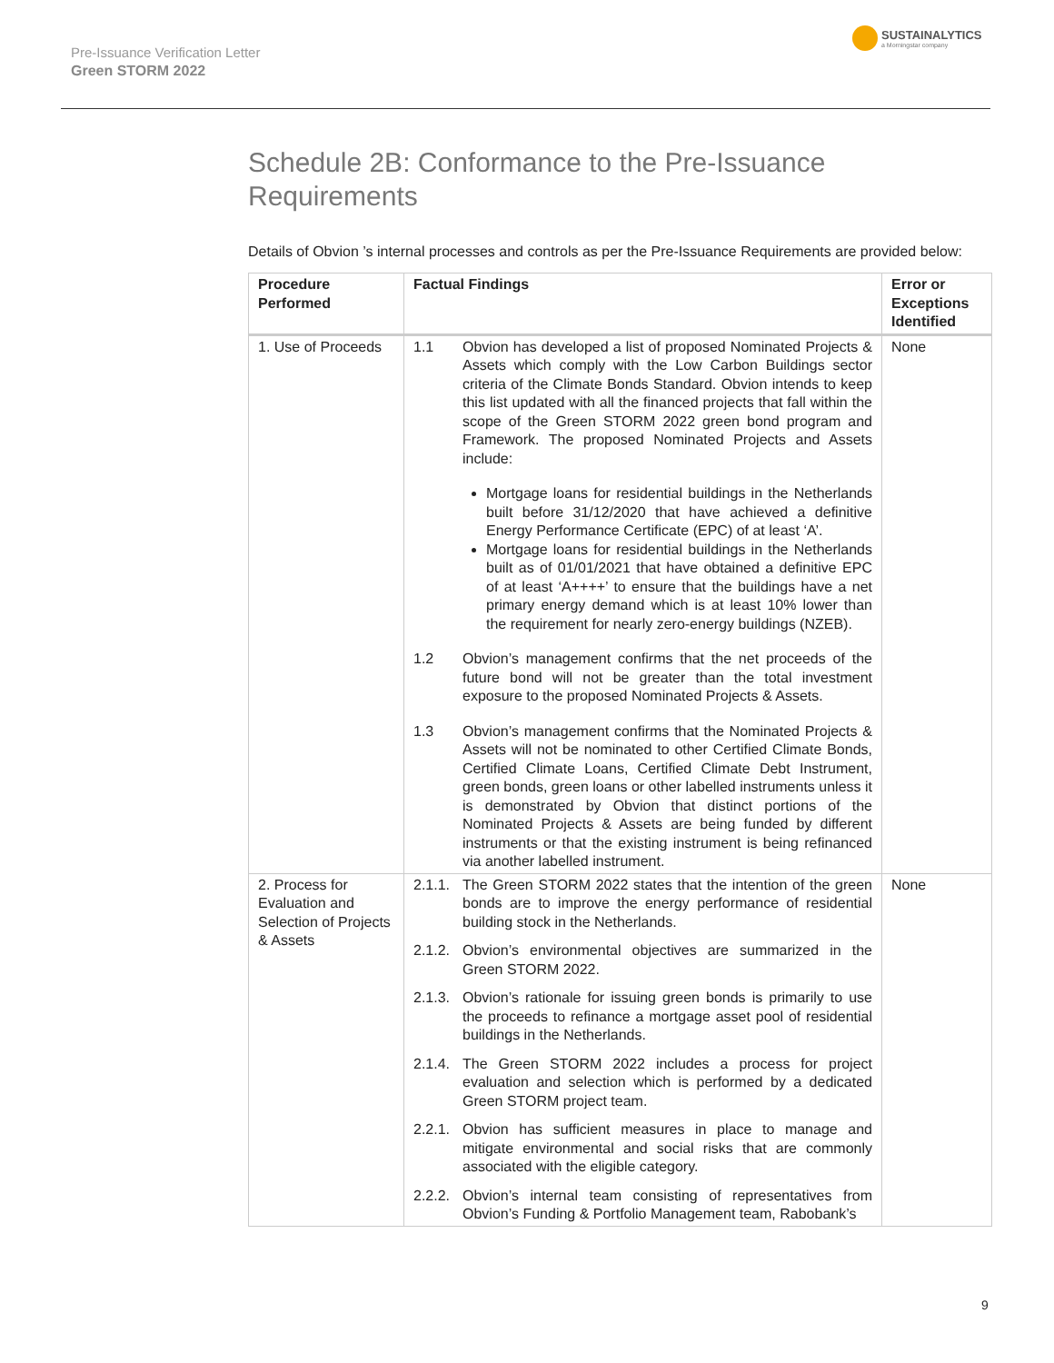Pre-Issuance Verification Letter
Green STORM 2022
SUSTAINALYTICS
a Morningstar company
Schedule 2B: Conformance to the Pre-Issuance Requirements
Details of Obvion ’s internal processes and controls as per the Pre-Issuance Requirements are provided below:
| Procedure Performed | Factual Findings | Error or Exceptions Identified |
| --- | --- | --- |
| 1. Use of Proceeds | 1.1 Obvion has developed a list of proposed Nominated Projects & Assets which comply with the Low Carbon Buildings sector criteria of the Climate Bonds Standard. Obvion intends to keep this list updated with all the financed projects that fall within the scope of the Green STORM 2022 green bond program and Framework. The proposed Nominated Projects and Assets include: Mortgage loans for residential buildings in the Netherlands built before 31/12/2020 that have achieved a definitive Energy Performance Certificate (EPC) of at least ‘A’. Mortgage loans for residential buildings in the Netherlands built as of 01/01/2021 that have obtained a definitive EPC of at least ‘A++++’ to ensure that the buildings have a net primary energy demand which is at least 10% lower than the requirement for nearly zero-energy buildings (NZEB). 1.2 Obvion’s management confirms that the net proceeds of the future bond will not be greater than the total investment exposure to the proposed Nominated Projects & Assets. 1.3 Obvion’s management confirms that the Nominated Projects & Assets will not be nominated to other Certified Climate Bonds, Certified Climate Loans, Certified Climate Debt Instrument, green bonds, green loans or other labelled instruments unless it is demonstrated by Obvion that distinct portions of the Nominated Projects & Assets are being funded by different instruments or that the existing instrument is being refinanced via another labelled instrument. | None |
| 2. Process for Evaluation and Selection of Projects & Assets | 2.1.1. The Green STORM 2022 states that the intention of the green bonds are to improve the energy performance of residential building stock in the Netherlands. 2.1.2. Obvion’s environmental objectives are summarized in the Green STORM 2022. 2.1.3. Obvion’s rationale for issuing green bonds is primarily to use the proceeds to refinance a mortgage asset pool of residential buildings in the Netherlands. 2.1.4. The Green STORM 2022 includes a process for project evaluation and selection which is performed by a dedicated Green STORM project team. 2.2.1. Obvion has sufficient measures in place to manage and mitigate environmental and social risks that are commonly associated with the eligible category. 2.2.2. Obvion’s internal team consisting of representatives from Obvion’s Funding & Portfolio Management team, Rabobank’s | None |
9